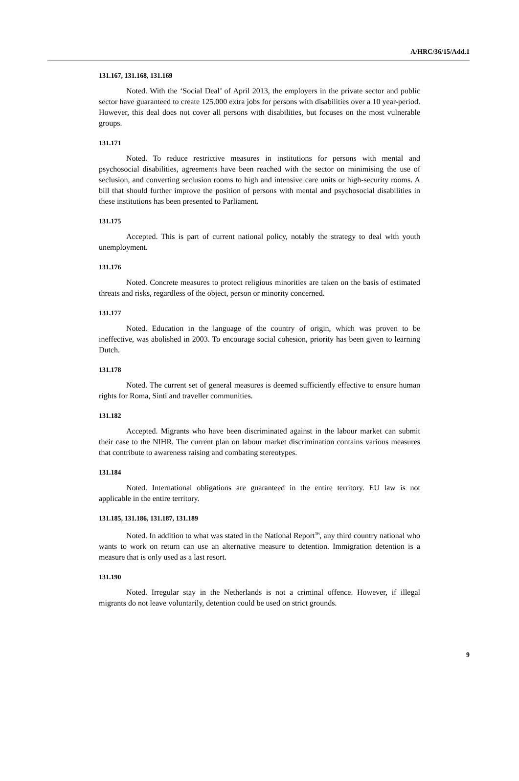A/HRC/36/15/Add.1
131.167, 131.168, 131.169
Noted. With the ‘Social Deal’ of April 2013, the employers in the private sector and public sector have guaranteed to create 125.000 extra jobs for persons with disabilities over a 10 year-period. However, this deal does not cover all persons with disabilities, but focuses on the most vulnerable groups.
131.171
Noted. To reduce restrictive measures in institutions for persons with mental and psychosocial disabilities, agreements have been reached with the sector on minimising the use of seclusion, and converting seclusion rooms to high and intensive care units or high-security rooms. A bill that should further improve the position of persons with mental and psychosocial disabilities in these institutions has been presented to Parliament.
131.175
Accepted. This is part of current national policy, notably the strategy to deal with youth unemployment.
131.176
Noted. Concrete measures to protect religious minorities are taken on the basis of estimated threats and risks, regardless of the object, person or minority concerned.
131.177
Noted. Education in the language of the country of origin, which was proven to be ineffective, was abolished in 2003. To encourage social cohesion, priority has been given to learning Dutch.
131.178
Noted. The current set of general measures is deemed sufficiently effective to ensure human rights for Roma, Sinti and traveller communities.
131.182
Accepted. Migrants who have been discriminated against in the labour market can submit their case to the NIHR. The current plan on labour market discrimination contains various measures that contribute to awareness raising and combating stereotypes.
131.184
Noted. International obligations are guaranteed in the entire territory. EU law is not applicable in the entire territory.
131.185, 131.186, 131.187, 131.189
Noted. In addition to what was stated in the National Report<sup>16</sup>, any third country national who wants to work on return can use an alternative measure to detention. Immigration detention is a measure that is only used as a last resort.
131.190
Noted. Irregular stay in the Netherlands is not a criminal offence. However, if illegal migrants do not leave voluntarily, detention could be used on strict grounds.
9